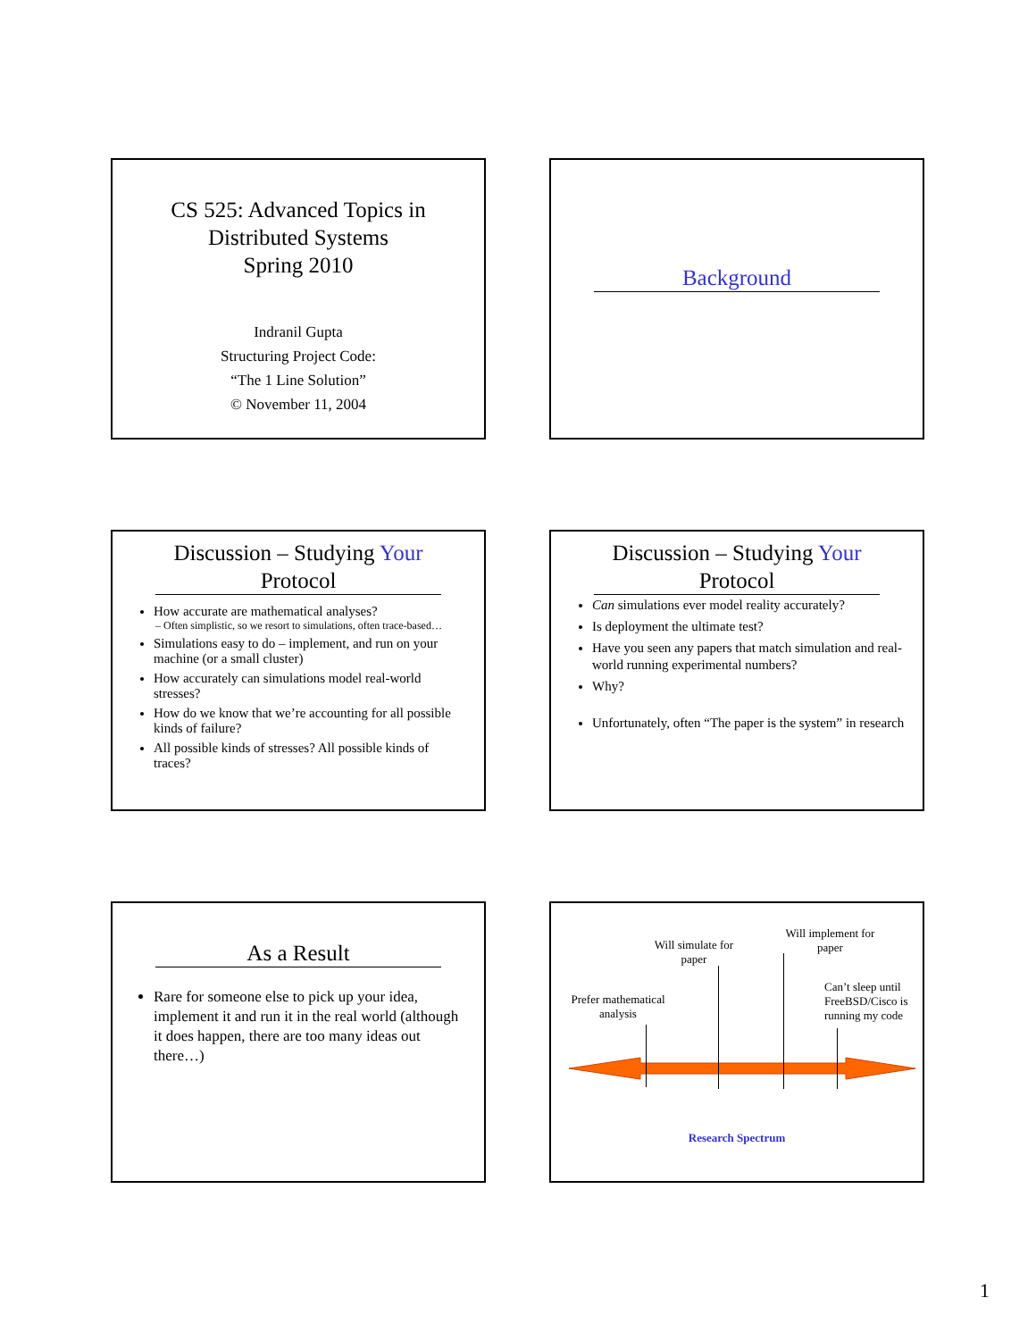CS 525: Advanced Topics in
Distributed Systems
Spring 2010
Indranil Gupta
Structuring Project Code:
“The 1 Line Solution”
© November 11, 2004
Background
Discussion – Studying Your
Protocol
How accurate are mathematical analyses?
– Often simplistic, so we resort to simulations, often trace-based…
Simulations easy to do – implement, and run on your machine (or a small cluster)
How accurately can simulations model real-world stresses?
How do we know that we’re accounting for all possible kinds of failure?
All possible kinds of stresses? All possible kinds of traces?
Discussion – Studying Your
Protocol
Can simulations ever model reality accurately?
Is deployment the ultimate test?
Have you seen any papers that match simulation and real-world running experimental numbers?
Why?
Unfortunately, often “The paper is the system” in research
As a Result
Rare for someone else to pick up your idea, implement it and run it in the real world (although it does happen, there are too many ideas out there…)
Prefer mathematical analysis
Will simulate for paper
Will implement for paper
Can’t sleep until FreeBSD/Cisco is running my code
Research Spectrum
1